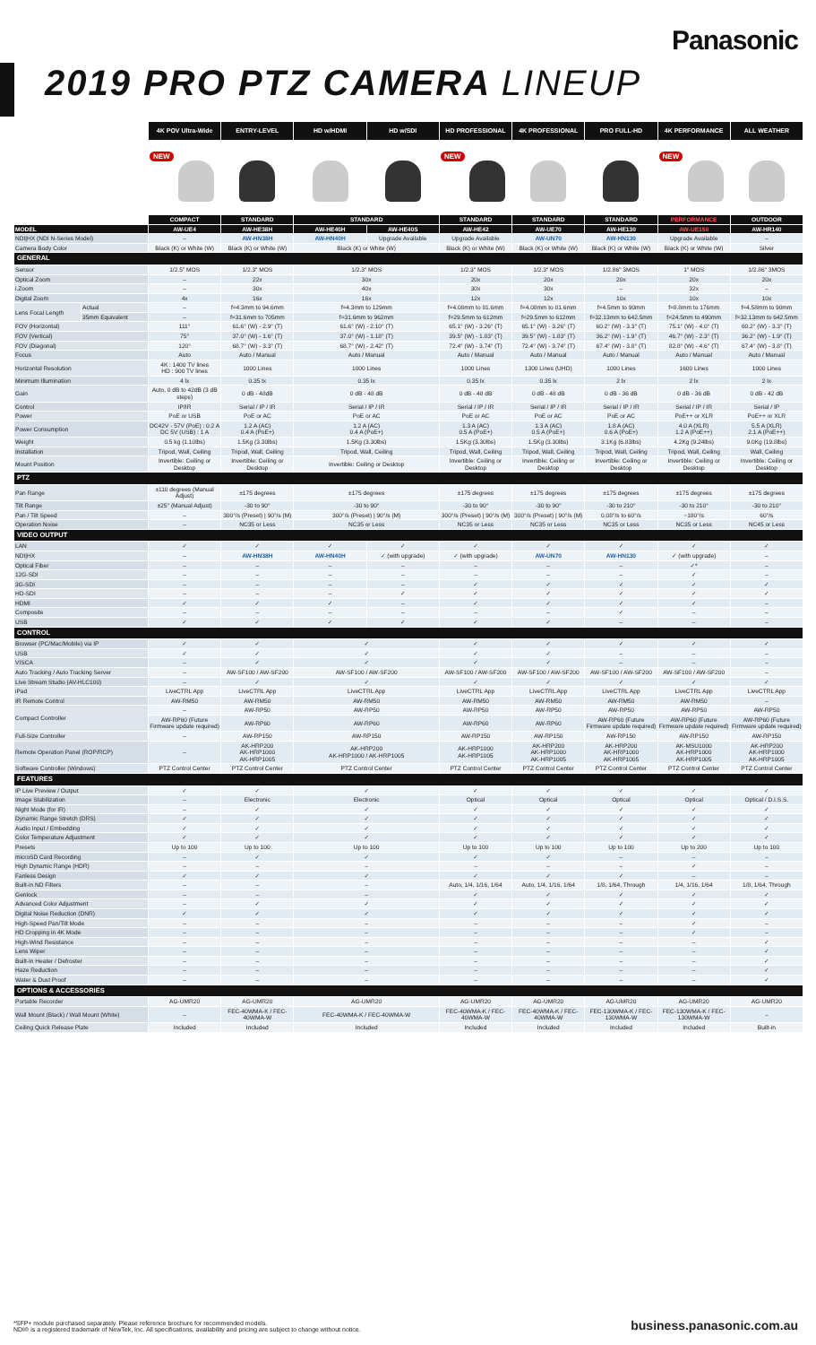Panasonic
2019 PRO PTZ CAMERA LINEUP
| | | 4K POV Ultra-Wide | ENTRY-LEVEL | HD w/HDMI | HD w/SDI | HD PROFESSIONAL | 4K PROFESSIONAL | PRO FULL-HD | 4K PERFORMANCE | ALL WEATHER |
| --- | --- | --- | --- | --- | --- | --- | --- | --- | --- | --- |
| | | NEW | | | | NEW | | | NEW | |
| | | COMPACT | STANDARD | STANDARD | | STANDARD | STANDARD | STANDARD | PERFORMANCE | OUTDOOR |
| MODEL | | AW-UE4 | AW-HE38H | AW-HE40H | AW-HE40S | AW-HE42 | AW-UE70 | AW-HE130 | AW-UE150 | AW-HR140 |
| NDI/HX (NDI N-Series Model) | | – | AW-HN38H | AW-HN40H | Upgrade Available | Upgrade Available | AW-UN70 | AW-HN130 | Upgrade Available | – |
| Camera Body Color | | Black (K) or White (W) | Black (K) or White (W) | Black (K) or White (W) | | Black (K) or White (W) | Black (K) or White (W) | Black (K) or White (W) | Black (K) or White (W) | Silver |
| GENERAL | | | | | | | | | | |
| Sensor | | 1/2.5" MOS | 1/2.3" MOS | 1/2.3" MOS | | 1/2.3" MOS | 1/2.3" MOS | 1/2.86" 3MOS | 1" MOS | 1/2.86" 3MOS |
| Optical Zoom | | – | 22x | 30x | | 20x | 20x | 20x | 20x | 20x |
| i.Zoom | | – | 30x | 40x | | 30x | 30x | – | 32x | – |
| Digital Zoom | | 4x | 16x | 16x | | 12x | 12x | 10x | 10x | 10x |
| Lens Focal Length | Actual | – | f=4.3mm to 94.6mm | f=4.3mm to 129mm | | f=4.08mm to 81.6mm | f=4.08mm to 81.6mm | f=4.5mm to 90mm | f=8.8mm to 176mm | f=4.58mm to 90mm |
| | 35mm Equivalent | – | f=31.6mm to 705mm | f=31.6mm to 962mm | | f=29.5mm to 612mm | f=29.5mm to 612mm | f=32.13mm to 642.5mm | f=24.5mm to 490mm | f=32.13mm to 642.5mm |
| FOV (Horizontal) | | 111° | 61.6° (W) - 2.9° (T) | 61.6° (W) - 2.10° (T) | | 65.1° (W) - 3.26° (T) | 65.1° (W) - 3.26° (T) | 60.2° (W) - 3.3° (T) | 75.1° (W) - 4.0° (T) | 60.2° (W) - 3.3° (T) |
| FOV (Vertical) | | 75° | 37.0° (W) - 1.6° (T) | 37.0° (W) - 1.18° (T) | | 39.5° (W) - 1.83° (T) | 39.5° (W) - 1.83° (T) | 36.2° (W) - 1.9° (T) | 46.7° (W) - 2.3° (T) | 36.2° (W) - 1.9° (T) |
| FOV (Diagonal) | | 120° | 68.7° (W) - 3.3° (T) | 68.7° (W) - 2.42° (T) | | 72.4° (W) - 3.74° (T) | 72.4° (W) - 3.74° (T) | 67.4° (W) - 3.8° (T) | 82.8° (W) - 4.6° (T) | 67.4° (W) - 3.8° (T) |
| Focus | | Auto | Auto / Manual | Auto / Manual | | Auto / Manual | Auto / Manual | Auto / Manual | Auto / Manual | Auto / Manual |
| Horizontal Resolution | | 4K : 1400 TV lines HD : 900 TV lines | 1000 Lines | 1000 Lines | | 1000 Lines | 1300 Lines (UHD) | 1000 Lines | 1600 Lines | 1000 Lines |
| Minimum Illumination | | 4 lx | 0.35 lx | 0.35 lx | | 0.35 lx | 0.35 lx | 2 lx | 2 lx | 2 lx |
| Gain | | Auto, 0 dB to 42dB (3 dB steps) | 0 dB - 48dB | 0 dB - 48 dB | | 0 dB - 48 dB | 0 dB - 48 dB | 0 dB - 36 dB | 0 dB - 36 dB | 0 dB - 42 dB |
| Control | | IP/IR | Serial / IP / IR | Serial / IP / IR | | Serial / IP / IR | Serial / IP / IR | Serial / IP / IR | Serial / IP / IR | Serial / IP |
| Power | | PoE or USB | PoE or AC | PoE or AC | | PoE or AC | PoE or AC | PoE or AC | PoE++ or XLR | PoE++ or XLR |
| Power Consumption | | DC42V - 57V (PoE) : 0.2 A DC 5V (USB) : 1 A | 1.2 A (AC) 0.4 A (PoE+) | 1.2 A (AC) 0.4 A (PoE+) | | 1.3 A (AC) 0.5 A (PoE+) | 1.3 A (AC) 0.5 A (PoE+) | 1.8 A (AC) 0.6 A (PoE+) | 4.0 A (XLR) 1.2 A (PoE++) | 5.5 A (XLR) 2.1 A (PoE++) |
| Weight | | 0.5 kg (1.10lbs) | 1.5Kg (3.30lbs) | 1.5Kg (3.30lbs) | | 1.5Kg (3.30lbs) | 1.5Kg (3.30lbs) | 3.1Kg (6.83lbs) | 4.2Kg (9.24lbs) | 9.0Kg (19.8lbs) |
| Installation | | Tripod, Wall, Ceiling | Tripod, Wall, Ceiling | Tripod, Wall, Ceiling | | Tripod, Wall, Ceiling | Tripod, Wall, Ceiling | Tripod, Wall, Ceiling | Tripod, Wall, Ceiling | Wall, Ceiling |
| Mount Position | | Invertible: Ceiling or Desktop | Invertible: Ceiling or Desktop | Invertible: Ceiling or Desktop | | Invertible: Ceiling or Desktop | Invertible: Ceiling or Desktop | Invertible: Ceiling or Desktop | Invertible: Ceiling or Desktop | Invertible: Ceiling or Desktop |
| PTZ | | | | | | | | | | |
| Pan Range | | ±110 degrees (Manual Adjust) | ±175 degrees | ±175 degrees | | ±175 degrees | ±175 degrees | ±175 degrees | ±175 degrees | ±175 degrees |
| Tilt Range | | ±25° (Manual Adjust) | -30 to 90° | -30 to 90° | | -30 to 90° | -30 to 90° | -30 to 210° | -30 to 210° | -30 to 210° |
| Pan / Tilt Speed | | – | 300°/s (Preset) / 90°/s (M) | 300°/s (Preset) / 90°/s (M) | | 300°/s (Preset) / 90°/s (M) | 300°/s (Preset) / 90°/s (M) | 0.08°/s to 60°/s | ~180°/s | 60°/s |
| Operation Noise | | – | NC35 or Less | NC35 or Less | | NC35 or Less | NC35 or Less | NC35 or Less | NC35 or Less | NC45 or Less |
| VIDEO OUTPUT | | | | | | | | | | |
| LAN | | ✓ | ✓ | ✓ | ✓ | ✓ | ✓ | ✓ | ✓ | ✓ |
| NDI/HX | | – | AW-HN38H | AW-HN40H | ✓ (with upgrade) | ✓ (with upgrade) | AW-UN70 | AW-HN130 | ✓ (with upgrade) | – |
| Optical Fiber | | – | – | – | – | – | – | – | ✓* | – |
| 12G-SDI | | – | – | – | – | – | – | – | ✓ | – |
| 3G-SDI | | – | – | – | – | ✓ | ✓ | ✓ | ✓ | ✓ |
| HD-SDI | | – | – | – | ✓ | ✓ | ✓ | ✓ | ✓ | ✓ |
| HDMI | | ✓ | ✓ | ✓ | – | ✓ | ✓ | ✓ | ✓ | – |
| Composite | | – | – | – | – | – | – | ✓ | – | – |
| USB | | ✓ | ✓ | ✓ | ✓ | ✓ | ✓ | – | – | – |
| CONTROL | | | | | | | | | | |
| Browser (PC/Mac/Mobile) via IP | | ✓ | ✓ | ✓ | | ✓ | ✓ | ✓ | ✓ | ✓ |
| USB | | ✓ | ✓ | ✓ | | ✓ | ✓ | – | – | – |
| VISCA | | – | ✓ | ✓ | | ✓ | ✓ | – | – | – |
| Auto Tracking / Auto Tracking Server | | – | AW-SF100 / AW-SF200 | AW-SF100 / AW-SF200 | | AW-SF100 / AW-SF200 | AW-SF100 / AW-SF200 | AW-SF100 / AW-SF200 | AW-SF100 / AW-SF200 | – |
| Live Stream Studio (AV-HLC100) | | – | ✓ | ✓ | | ✓ | ✓ | ✓ | ✓ | ✓ |
| iPad | | LiveCTRL App | LiveCTRL App | LiveCTRL App | | LiveCTRL App | LiveCTRL App | LiveCTRL App | LiveCTRL App | LiveCTRL App |
| IR Remote Control | | AW-RM50 | AW-RM50 | AW-RM50 | | AW-RM50 | AW-RM50 | AW-RM50 | AW-RM50 | – |
| Compact Controller | | – | AW-RP50 | AW-RP50 | | AW-RP50 | AW-RP50 | AW-RP50 | AW-RP50 | AW-RP50 |
| | | AW-RP60 (Future Firmware update required) | AW-RP60 | AW-RP60 | | AW-RP60 | AW-RP60 | AW-RP60 (Future Firmware update required) | AW-RP60 (Future Firmware update required) | AW-RP60 (Future Firmware update required) |
| Full-Size Controller | | – | AW-RP150 | AW-RP150 | | AW-RP150 | AW-RP150 | AW-RP150 | AW-RP150 | AW-RP150 |
| Remote Operation Panel (ROP/RCP) | | – | AK-HRP200 AK-HRP1000 AK-HRP1005 | AK-HRP200 AK-HRP1000 / AK-HRP1005 | | AK-HRP1000 AK-HRP1005 | AK-HRP200 AK-HRP1000 AK-HRP1005 | AK-HRP200 AK-HRP1000 AK-HRP1005 | AK-MSU1000 AK-HRP1000 AK-HRP1005 | AK-HRP200 AK-HRP1000 AK-HRP1005 |
| Software Controller (Windows) | | PTZ Control Center | PTZ Control Center | PTZ Control Center | | PTZ Control Center | PTZ Control Center | PTZ Control Center | PTZ Control Center | PTZ Control Center |
| FEATURES | | | | | | | | | | |
| IP Live Preview / Output | | ✓ | ✓ | ✓ | | ✓ | ✓ | ✓ | ✓ | ✓ |
| Image Stabilization | | – | Electronic | Electronic | | Optical | Optical | Optical | Optical | Optical / D.I.S.S. |
| Night Mode (for IR) | | – | ✓ | ✓ | | ✓ | ✓ | ✓ | ✓ | ✓ |
| Dynamic Range Stretch (DRS) | | ✓ | ✓ | ✓ | | ✓ | ✓ | ✓ | ✓ | ✓ |
| Audio Input / Embedding | | ✓ | ✓ | ✓ | | ✓ | ✓ | ✓ | ✓ | ✓ |
| Color Temperature Adjustment | | ✓ | ✓ | ✓ | | ✓ | ✓ | ✓ | ✓ | ✓ |
| Presets | | Up to 100 | Up to 100 | Up to 100 | | Up to 100 | Up to 100 | Up to 100 | Up to 200 | Up to 100 |
| microSD Card Recording | | – | ✓ | ✓ | | ✓ | ✓ | – | – | – |
| High Dynamic Range (HDR) | | – | – | – | | – | – | – | ✓ | – |
| Fanless Design | | ✓ | ✓ | ✓ | | ✓ | ✓ | ✓ | – | – |
| Built-in ND Filters | | – | – | – | | Auto, 1/4, 1/16, 1/64 | Auto, 1/4, 1/16, 1/64 | 1/8, 1/64, Through | 1/4, 1/16, 1/64 | 1/8, 1/64, Through |
| Genlock | | – | – | – | | ✓ | ✓ | ✓ | ✓ | ✓ |
| Advanced Color Adjustment | | – | ✓ | ✓ | | ✓ | ✓ | ✓ | ✓ | ✓ |
| Digital Noise Reduction (DNR) | | ✓ | ✓ | ✓ | | ✓ | ✓ | ✓ | ✓ | ✓ |
| High-Speed Pan/Tilt Mode | | – | – | – | | – | – | – | ✓ | – |
| HD Cropping in 4K Mode | | – | – | – | | – | – | – | ✓ | – |
| High-Wind Resistance | | – | – | – | | – | – | – | – | ✓ |
| Lens Wiper | | – | – | – | | – | – | – | – | ✓ |
| Built-In Heater / Defroster | | – | – | – | | – | – | – | – | ✓ |
| Haze Reduction | | – | – | – | | – | – | – | – | ✓ |
| Water & Dust Proof | | – | – | – | | – | – | – | – | ✓ |
| OPTIONS & ACCESSORIES | | | | | | | | | | |
| Portable Recorder | | AG-UMR20 | AG-UMR20 | AG-UMR20 | | AG-UMR20 | AG-UMR20 | AG-UMR20 | AG-UMR20 | AG-UMR20 |
| Wall Mount (Black) / Wall Mount (White) | | – | FEC-40WMA-K / FEC-40WMA-W | FEC-40WMA-K / FEC-40WMA-W | | FEC-40WMA-K / FEC-40WMA-W | FEC-40WMA-K / FEC-40WMA-W | FEC-130WMA-K / FEC-130WMA-W | FEC-130WMA-K / FEC-130WMA-W | – |
| Ceiling Quick Release Plate | | Included | Included | Included | | Included | Included | Included | Included | Built-in |
*SFP+ module purchased separately. Please reference brochure for recommended models.
NDI® is a registered trademark of NewTek, Inc. All specifications, availability and pricing are subject to change without notice.
business.panasonic.com.au